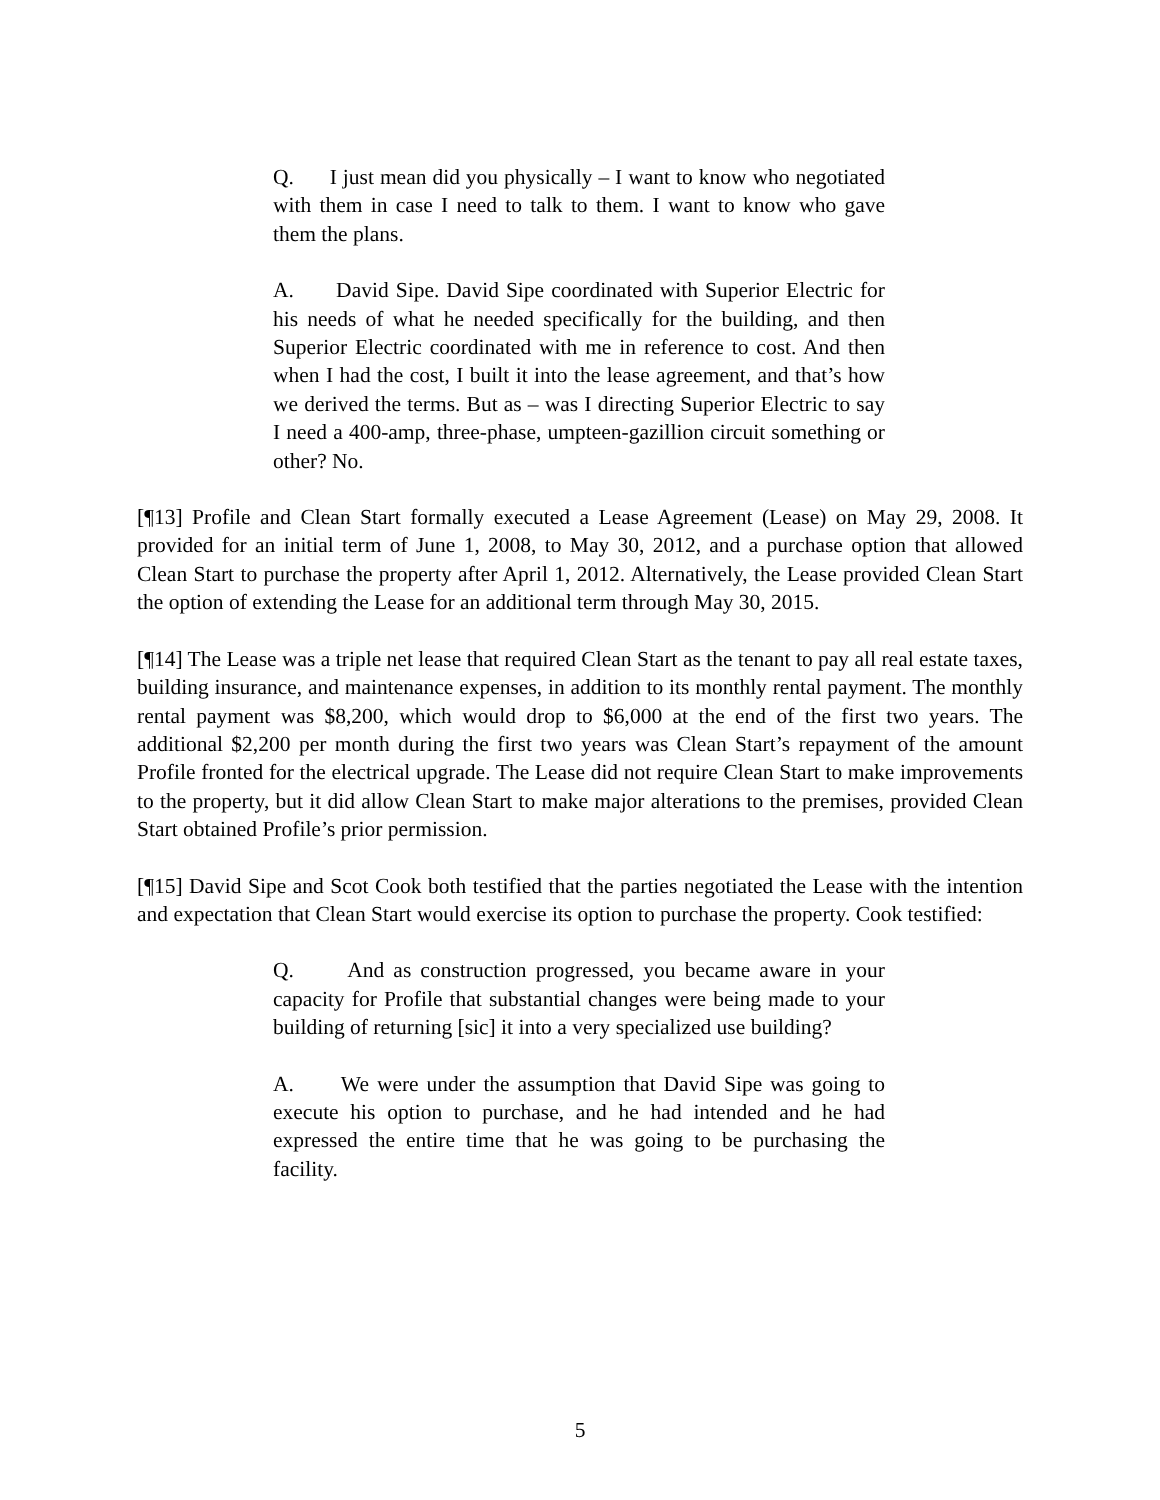Q. I just mean did you physically – I want to know who negotiated with them in case I need to talk to them. I want to know who gave them the plans.
A. David Sipe. David Sipe coordinated with Superior Electric for his needs of what he needed specifically for the building, and then Superior Electric coordinated with me in reference to cost. And then when I had the cost, I built it into the lease agreement, and that’s how we derived the terms. But as – was I directing Superior Electric to say I need a 400-amp, three-phase, umpteen-gazillion circuit something or other? No.
[¶13] Profile and Clean Start formally executed a Lease Agreement (Lease) on May 29, 2008. It provided for an initial term of June 1, 2008, to May 30, 2012, and a purchase option that allowed Clean Start to purchase the property after April 1, 2012. Alternatively, the Lease provided Clean Start the option of extending the Lease for an additional term through May 30, 2015.
[¶14] The Lease was a triple net lease that required Clean Start as the tenant to pay all real estate taxes, building insurance, and maintenance expenses, in addition to its monthly rental payment. The monthly rental payment was $8,200, which would drop to $6,000 at the end of the first two years. The additional $2,200 per month during the first two years was Clean Start’s repayment of the amount Profile fronted for the electrical upgrade. The Lease did not require Clean Start to make improvements to the property, but it did allow Clean Start to make major alterations to the premises, provided Clean Start obtained Profile’s prior permission.
[¶15] David Sipe and Scot Cook both testified that the parties negotiated the Lease with the intention and expectation that Clean Start would exercise its option to purchase the property. Cook testified:
Q. And as construction progressed, you became aware in your capacity for Profile that substantial changes were being made to your building of returning [sic] it into a very specialized use building?
A. We were under the assumption that David Sipe was going to execute his option to purchase, and he had intended and he had expressed the entire time that he was going to be purchasing the facility.
5